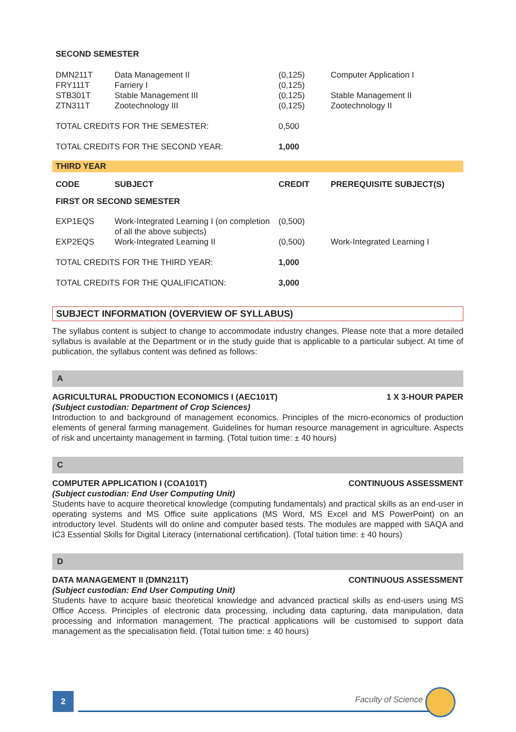| SECOND SEMESTER | | | |
| DMN211T | Data Management II | (0,125) | Computer Application I |
| FRY111T | Farriery I | (0,125) | |
| STB301T | Stable Management III | (0,125) | Stable Management II |
| ZTN311T | Zootechnology III | (0,125) | Zootechnology II |
| TOTAL CREDITS FOR THE SEMESTER: | | 0,500 | |
| TOTAL CREDITS FOR THE SECOND YEAR: | | 1,000 | |
THIRD YEAR
| CODE | SUBJECT | CREDIT | PREREQUISITE SUBJECT(S) |
| --- | --- | --- | --- |
| FIRST OR SECOND SEMESTER | | | |
| EXP1EQS | Work-Integrated Learning I (on completion of all the above subjects) | (0,500) | |
| EXP2EQS | Work-Integrated Learning II | (0,500) | Work-Integrated Learning I |
| TOTAL CREDITS FOR THE THIRD YEAR: | | 1,000 | |
| TOTAL CREDITS FOR THE QUALIFICATION: | | 3,000 | |
SUBJECT INFORMATION (OVERVIEW OF SYLLABUS)
The syllabus content is subject to change to accommodate industry changes. Please note that a more detailed syllabus is available at the Department or in the study guide that is applicable to a particular subject. At time of publication, the syllabus content was defined as follows:
A
AGRICULTURAL PRODUCTION ECONOMICS I (AEC101T) 1 X 3-HOUR PAPER
(Subject custodian: Department of Crop Sciences)
Introduction to and background of management economics. Principles of the micro-economics of production elements of general farming management. Guidelines for human resource management in agriculture. Aspects of risk and uncertainty management in farming. (Total tuition time: ± 40 hours)
C
COMPUTER APPLICATION I (COA101T) CONTINUOUS ASSESSMENT
(Subject custodian: End User Computing Unit)
Students have to acquire theoretical knowledge (computing fundamentals) and practical skills as an end-user in operating systems and MS Office suite applications (MS Word, MS Excel and MS PowerPoint) on an introductory level. Students will do online and computer based tests. The modules are mapped with SAQA and IC3 Essential Skills for Digital Literacy (international certification). (Total tuition time: ± 40 hours)
D
DATA MANAGEMENT II (DMN211T) CONTINUOUS ASSESSMENT
(Subject custodian: End User Computing Unit)
Students have to acquire basic theoretical knowledge and advanced practical skills as end-users using MS Office Access. Principles of electronic data processing, including data capturing, data manipulation, data processing and information management. The practical applications will be customised to support data management as the specialisation field. (Total tuition time: ± 40 hours)
2 Faculty of Science